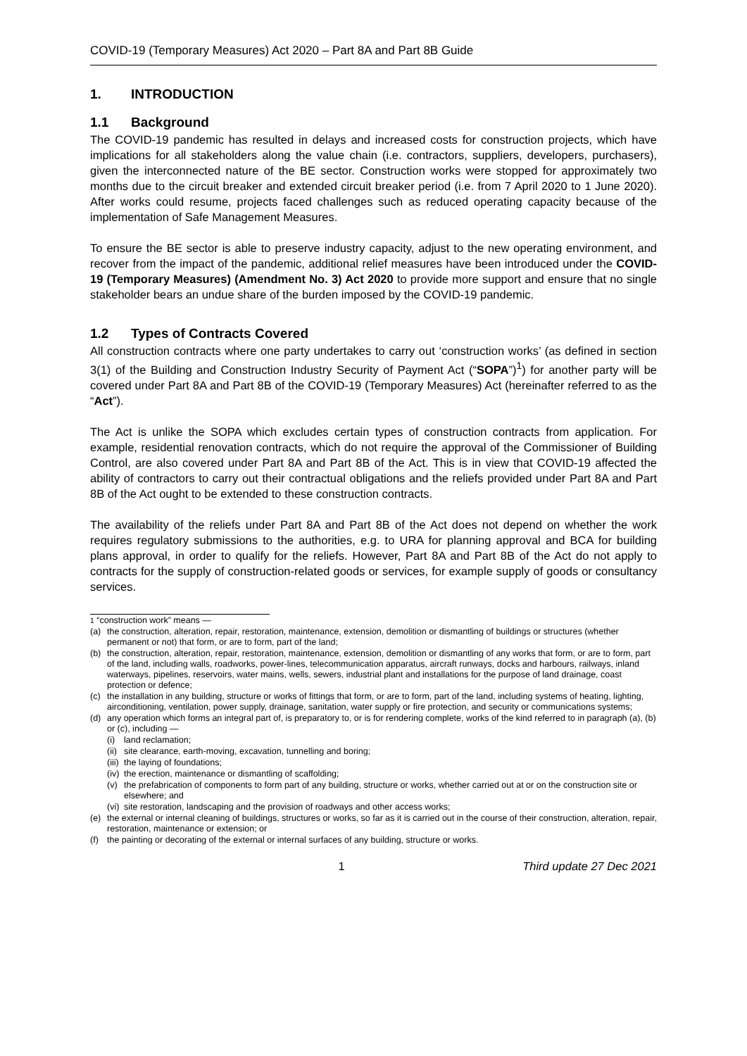COVID-19 (Temporary Measures) Act 2020 – Part 8A and Part 8B Guide
1. INTRODUCTION
1.1 Background
The COVID-19 pandemic has resulted in delays and increased costs for construction projects, which have implications for all stakeholders along the value chain (i.e. contractors, suppliers, developers, purchasers), given the interconnected nature of the BE sector. Construction works were stopped for approximately two months due to the circuit breaker and extended circuit breaker period (i.e. from 7 April 2020 to 1 June 2020). After works could resume, projects faced challenges such as reduced operating capacity because of the implementation of Safe Management Measures.
To ensure the BE sector is able to preserve industry capacity, adjust to the new operating environment, and recover from the impact of the pandemic, additional relief measures have been introduced under the COVID-19 (Temporary Measures) (Amendment No. 3) Act 2020 to provide more support and ensure that no single stakeholder bears an undue share of the burden imposed by the COVID-19 pandemic.
1.2 Types of Contracts Covered
All construction contracts where one party undertakes to carry out ‘construction works’ (as defined in section 3(1) of the Building and Construction Industry Security of Payment Act (“SOPA”)<sup>1</sup>) for another party will be covered under Part 8A and Part 8B of the COVID-19 (Temporary Measures) Act (hereinafter referred to as the “Act”).
The Act is unlike the SOPA which excludes certain types of construction contracts from application. For example, residential renovation contracts, which do not require the approval of the Commissioner of Building Control, are also covered under Part 8A and Part 8B of the Act. This is in view that COVID-19 affected the ability of contractors to carry out their contractual obligations and the reliefs provided under Part 8A and Part 8B of the Act ought to be extended to these construction contracts.
The availability of the reliefs under Part 8A and Part 8B of the Act does not depend on whether the work requires regulatory submissions to the authorities, e.g. to URA for planning approval and BCA for building plans approval, in order to qualify for the reliefs. However, Part 8A and Part 8B of the Act do not apply to contracts for the supply of construction-related goods or services, for example supply of goods or consultancy services.
<sup>1</sup> “construction work” means —
(a) the construction, alteration, repair, restoration, maintenance, extension, demolition or dismantling of buildings or structures (whether permanent or not) that form, or are to form, part of the land;
(b) the construction, alteration, repair, restoration, maintenance, extension, demolition or dismantling of any works that form, or are to form, part of the land, including walls, roadworks, power-lines, telecommunication apparatus, aircraft runways, docks and harbours, railways, inland waterways, pipelines, reservoirs, water mains, wells, sewers, industrial plant and installations for the purpose of land drainage, coast protection or defence;
(c) the installation in any building, structure or works of fittings that form, or are to form, part of the land, including systems of heating, lighting, airconditioning, ventilation, power supply, drainage, sanitation, water supply or fire protection, and security or communications systems;
(d) any operation which forms an integral part of, is preparatory to, or is for rendering complete, works of the kind referred to in paragraph (a), (b) or (c), including —
(i) land reclamation;
(ii) site clearance, earth-moving, excavation, tunnelling and boring;
(iii) the laying of foundations;
(iv) the erection, maintenance or dismantling of scaffolding;
(v) the prefabrication of components to form part of any building, structure or works, whether carried out at or on the construction site or elsewhere; and
(vi) site restoration, landscaping and the provision of roadways and other access works;
(e) the external or internal cleaning of buildings, structures or works, so far as it is carried out in the course of their construction, alteration, repair, restoration, maintenance or extension; or
(f) the painting or decorating of the external or internal surfaces of any building, structure or works.
1 Third update 27 Dec 2021